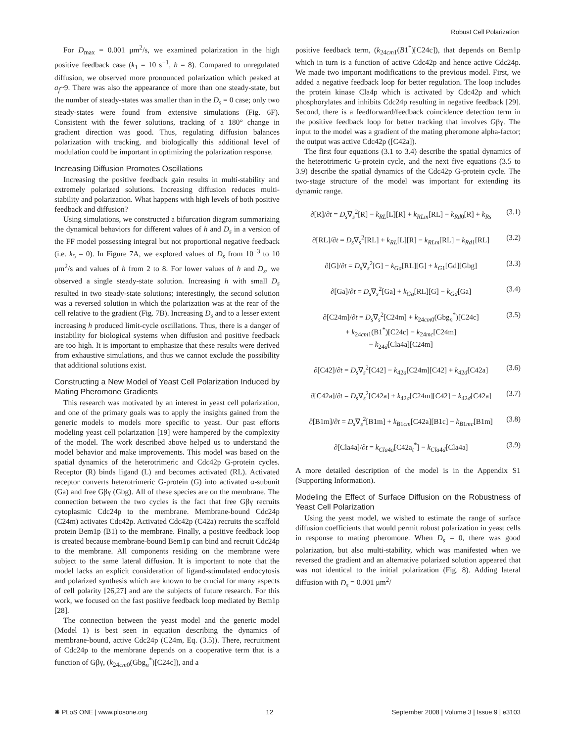Robust Cell Polarization
For D<sub>max</sub> = 0.001 μm<sup>2</sup>/s, we examined polarization in the high positive feedback case (k<sub>1</sub> = 10 s<sup>−1</sup>, h = 8). Compared to unregulated diffusion, we observed more pronounced polarization which peaked at a<sub>f</sub>~9. There was also the appearance of more than one steady-state, but the number of steady-states was smaller than in the D<sub>s</sub> = 0 case; only two steady-states were found from extensive simulations (Fig. 6F). Consistent with the fewer solutions, tracking of a 180° change in gradient direction was good. Thus, regulating diffusion balances polarization with tracking, and biologically this additional level of modulation could be important in optimizing the polarization response.
Increasing Diffusion Promotes Oscillations
Increasing the positive feedback gain results in multi-stability and extremely polarized solutions. Increasing diffusion reduces multi-stability and polarization. What happens with high levels of both positive feedback and diffusion?
Using simulations, we constructed a bifurcation diagram summarizing the dynamical behaviors for different values of h and D<sub>s</sub> in a version of the FF model possessing integral but not proportional negative feedback (i.e. k<sub>5</sub> = 0). In Figure 7A, we explored values of D<sub>s</sub> from 10<sup>−3</sup> to 10 μm<sup>2</sup>/s and values of h from 2 to 8. For lower values of h and D<sub>s</sub>, we observed a single steady-state solution. Increasing h with small D<sub>s</sub> resulted in two steady-state solutions; interestingly, the second solution was a reversed solution in which the polarization was at the rear of the cell relative to the gradient (Fig. 7B). Increasing D<sub>s</sub> and to a lesser extent increasing h produced limit-cycle oscillations. Thus, there is a danger of instability for biological systems when diffusion and positive feedback are too high. It is important to emphasize that these results were derived from exhaustive simulations, and thus we cannot exclude the possibility that additional solutions exist.
Constructing a New Model of Yeast Cell Polarization Induced by Mating Pheromone Gradients
This research was motivated by an interest in yeast cell polarization, and one of the primary goals was to apply the insights gained from the generic models to models more specific to yeast. Our past efforts modeling yeast cell polarization [19] were hampered by the complexity of the model. The work described above helped us to understand the model behavior and make improvements. This model was based on the spatial dynamics of the heterotrimeric and Cdc42p G-protein cycles. Receptor (R) binds ligand (L) and becomes activated (RL). Activated receptor converts heterotrimeric G-protein (G) into activated α-subunit (Ga) and free Gβγ (Gbg). All of these species are on the membrane. The connection between the two cycles is the fact that free Gβγ recruits cytoplasmic Cdc24p to the membrane. Membrane-bound Cdc24p (C24m) activates Cdc42p. Activated Cdc42p (C42a) recruits the scaffold protein Bem1p (B1) to the membrane. Finally, a positive feedback loop is created because membrane-bound Bem1p can bind and recruit Cdc24p to the membrane. All components residing on the membrane were subject to the same lateral diffusion. It is important to note that the model lacks an explicit consideration of ligand-stimulated endocytosis and polarized synthesis which are known to be crucial for many aspects of cell polarity [26,27] and are the subjects of future research. For this work, we focused on the fast positive feedback loop mediated by Bem1p [28].
The connection between the yeast model and the generic model (Model 1) is best seen in equation describing the dynamics of membrane-bound, active Cdc24p (C24m, Eq. (3.5)). There, recruitment of Cdc24p to the membrane depends on a cooperative term that is a function of Gβγ, (k<sub>24cm0</sub>(Gbg<sub>n</sub><sup>*</sup>)[C24c]), and a
positive feedback term, (k<sub>24cm1</sub>(B1<sup>*</sup>)[C24c]), that depends on Bem1p which in turn is a function of active Cdc42p and hence active Cdc24p. We made two important modifications to the previous model. First, we added a negative feedback loop for better regulation. The loop includes the protein kinase Cla4p which is activated by Cdc42p and which phosphorylates and inhibits Cdc24p resulting in negative feedback [29]. Second, there is a feedforward/feedback coincidence detection term in the positive feedback loop for better tracking that involves Gβγ. The input to the model was a gradient of the mating pheromone alpha-factor; the output was active Cdc42p ([C42a]).
The first four equations (3.1 to 3.4) describe the spatial dynamics of the heterotrimeric G-protein cycle, and the next five equations (3.5 to 3.9) describe the spatial dynamics of the Cdc42p G-protein cycle. The two-stage structure of the model was important for extending its dynamic range.
∂[R]/∂t = D<sub>s</sub>∇<sub>s</sub><sup>2</sup>[R] − k<sub>RL</sub>[L][R] + k<sub>RLm</sub>[RL] − k<sub>Rd0</sub>[R] + k<sub>Rs</sub> (3.1)
∂[RL]/∂t = D<sub>s</sub>∇<sub>s</sub><sup>2</sup>[RL] + k<sub>RL</sub>[L][R] − k<sub>RLm</sub>[RL] − k<sub>Rd1</sub>[RL] (3.2)
∂[G]/∂t = D<sub>s</sub>∇<sub>s</sub><sup>2</sup>[G] − k<sub>Ga</sub>[RL][G] + k<sub>G1</sub>[Gd][Gbg] (3.3)
∂[Ga]/∂t = D<sub>s</sub>∇<sub>s</sub><sup>2</sup>[Ga] + k<sub>Ga</sub>[RL][G] − k<sub>Gd</sub>[Ga] (3.4)
∂[C24m]/∂t = D<sub>s</sub>∇<sub>s</sub><sup>2</sup>[C24m] + k<sub>24cm0</sub>(Gbg<sub>n</sub><sup>*</sup>)[C24c]
+ k<sub>24cm1</sub>(B1<sup>*</sup>)[C24c] − k<sub>24mc</sub>[C24m]
− k<sub>24d</sub>[Cla4a][C24m] (3.5)
∂[C42]/∂t = D<sub>s</sub>∇<sub>s</sub><sup>2</sup>[C42] − k<sub>42a</sub>[C24m][C42] + k<sub>42d</sub>[C42a] (3.6)
∂[C42a]/∂t = D<sub>s</sub>∇<sub>s</sub><sup>2</sup>[C42a] + k<sub>42a</sub>[C24m][C42] − k<sub>42d</sub>[C42a] (3.7)
∂[B1m]/∂t = D<sub>s</sub>∇<sub>s</sub><sup>2</sup>[B1m] + k<sub>B1cm</sub>[C42a][B1c] − k<sub>B1mc</sub>[B1m] (3.8)
∂[Cla4a]/∂t = k<sub>Cla4a</sub>[C42a<sub>t</sub><sup>*</sup>] − k<sub>Cla4d</sub>[Cla4a] (3.9)
A more detailed description of the model is in the Appendix S1 (Supporting Information).
Modeling the Effect of Surface Diffusion on the Robustness of Yeast Cell Polarization
Using the yeast model, we wished to estimate the range of surface diffusion coefficients that would permit robust polarization in yeast cells in response to mating pheromone. When D<sub>s</sub> = 0, there was good polarization, but also multi-stability, which was manifested when we reversed the gradient and an alternative polarized solution appeared that was not identical to the initial polarization (Fig. 8). Adding lateral diffusion with D<sub>s</sub> = 0.001 μm<sup>2</sup>/
✺ PLoS ONE | www.plosone.org 12 September 2008 | Volume 3 | Issue 9 | e3103